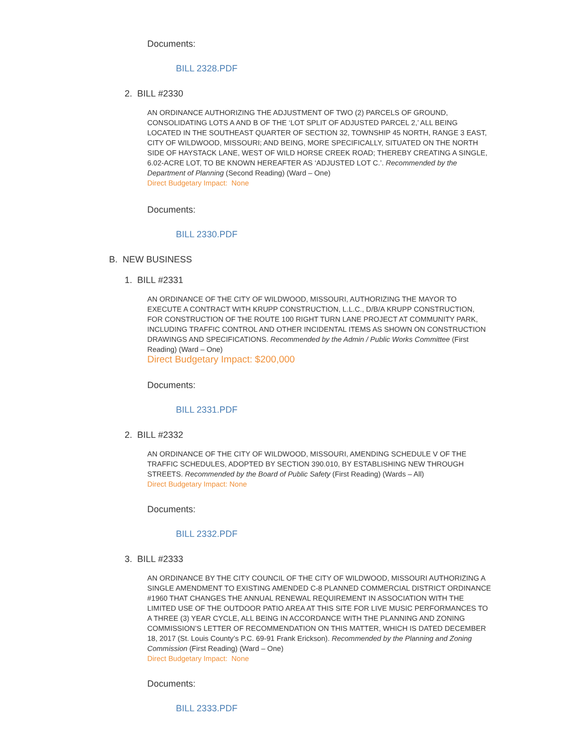Documents:
BILL 2328.PDF
2. BILL #2330
AN ORDINANCE AUTHORIZING THE ADJUSTMENT OF TWO (2) PARCELS OF GROUND, CONSOLIDATING LOTS A AND B OF THE ‘LOT SPLIT OF ADJUSTED PARCEL 2,’ ALL BEING LOCATED IN THE SOUTHEAST QUARTER OF SECTION 32, TOWNSHIP 45 NORTH, RANGE 3 EAST, CITY OF WILDWOOD, MISSOURI; AND BEING, MORE SPECIFICALLY, SITUATED ON THE NORTH SIDE OF HAYSTACK LANE, WEST OF WILD HORSE CREEK ROAD; THEREBY CREATING A SINGLE, 6.02-ACRE LOT, TO BE KNOWN HEREAFTER AS ‘ADJUSTED LOT C.’. Recommended by the Department of Planning (Second Reading) (Ward – One)
Direct Budgetary Impact: None
Documents:
BILL 2330.PDF
B. NEW BUSINESS
1. BILL #2331
AN ORDINANCE OF THE CITY OF WILDWOOD, MISSOURI, AUTHORIZING THE MAYOR TO EXECUTE A CONTRACT WITH KRUPP CONSTRUCTION, L.L.C., D/B/A KRUPP CONSTRUCTION, FOR CONSTRUCTION OF THE ROUTE 100 RIGHT TURN LANE PROJECT AT COMMUNITY PARK, INCLUDING TRAFFIC CONTROL AND OTHER INCIDENTAL ITEMS AS SHOWN ON CONSTRUCTION DRAWINGS AND SPECIFICATIONS. Recommended by the Admin / Public Works Committee (First Reading) (Ward – One)
Direct Budgetary Impact: $200,000
Documents:
BILL 2331.PDF
2. BILL #2332
AN ORDINANCE OF THE CITY OF WILDWOOD, MISSOURI, AMENDING SCHEDULE V OF THE TRAFFIC SCHEDULES, ADOPTED BY SECTION 390.010, BY ESTABLISHING NEW THROUGH STREETS. Recommended by the Board of Public Safety (First Reading) (Wards – All)
Direct Budgetary Impact: None
Documents:
BILL 2332.PDF
3. BILL #2333
AN ORDINANCE BY THE CITY COUNCIL OF THE CITY OF WILDWOOD, MISSOURI AUTHORIZING A SINGLE AMENDMENT TO EXISTING AMENDED C-8 PLANNED COMMERCIAL DISTRICT ORDINANCE #1960 THAT CHANGES THE ANNUAL RENEWAL REQUIREMENT IN ASSOCIATION WITH THE LIMITED USE OF THE OUTDOOR PATIO AREA AT THIS SITE FOR LIVE MUSIC PERFORMANCES TO A THREE (3) YEAR CYCLE, ALL BEING IN ACCORDANCE WITH THE PLANNING AND ZONING COMMISSION’S LETTER OF RECOMMENDATION ON THIS MATTER, WHICH IS DATED DECEMBER 18, 2017 (St. Louis County’s P.C. 69-91 Frank Erickson). Recommended by the Planning and Zoning Commission (First Reading) (Ward – One)
Direct Budgetary Impact: None
Documents:
BILL 2333.PDF